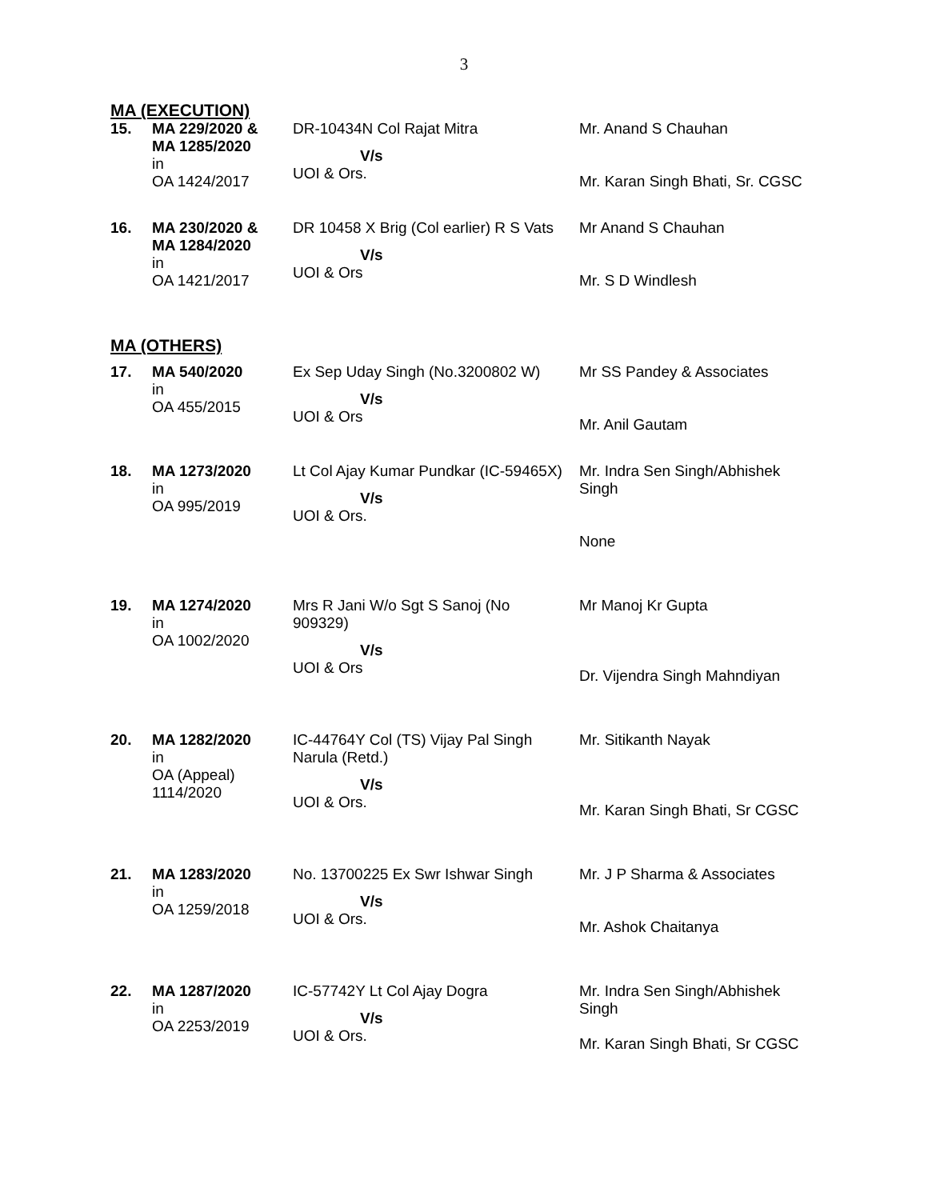3
MA (EXECUTION)
| 15. | MA 229/2020 & MA 1285/2020 in OA 1424/2017 | DR-10434N Col Rajat Mitra V/s UOI & Ors. | Mr. Anand S Chauhan Mr. Karan Singh Bhati, Sr. CGSC |
| 16. | MA 230/2020 & MA 1284/2020 in OA 1421/2017 | DR 10458 X Brig (Col earlier) R S Vats V/s UOI & Ors | Mr Anand S Chauhan Mr. S D Windlesh |
MA (OTHERS)
| 17. | MA 540/2020 in OA 455/2015 | Ex Sep Uday Singh (No.3200802 W) V/s UOI & Ors | Mr SS Pandey & Associates Mr. Anil Gautam |
| 18. | MA 1273/2020 in OA 995/2019 | Lt Col Ajay Kumar Pundkar (IC-59465X) V/s UOI & Ors. | Mr. Indra Sen Singh/Abhishek Singh None |
| 19. | MA 1274/2020 in OA 1002/2020 | Mrs R Jani W/o Sgt S Sanoj (No 909329) V/s UOI & Ors | Mr Manoj Kr Gupta Dr. Vijendra Singh Mahndiyan |
| 20. | MA 1282/2020 in OA (Appeal) 1114/2020 | IC-44764Y Col (TS) Vijay Pal Singh Narula (Retd.) V/s UOI & Ors. | Mr. Sitikanth Nayak Mr. Karan Singh Bhati, Sr CGSC |
| 21. | MA 1283/2020 in OA 1259/2018 | No. 13700225 Ex Swr Ishwar Singh V/s UOI & Ors. | Mr. J P Sharma & Associates Mr. Ashok Chaitanya |
| 22. | MA 1287/2020 in OA 2253/2019 | IC-57742Y Lt Col Ajay Dogra V/s UOI & Ors. | Mr. Indra Sen Singh/Abhishek Singh Mr. Karan Singh Bhati, Sr CGSC |